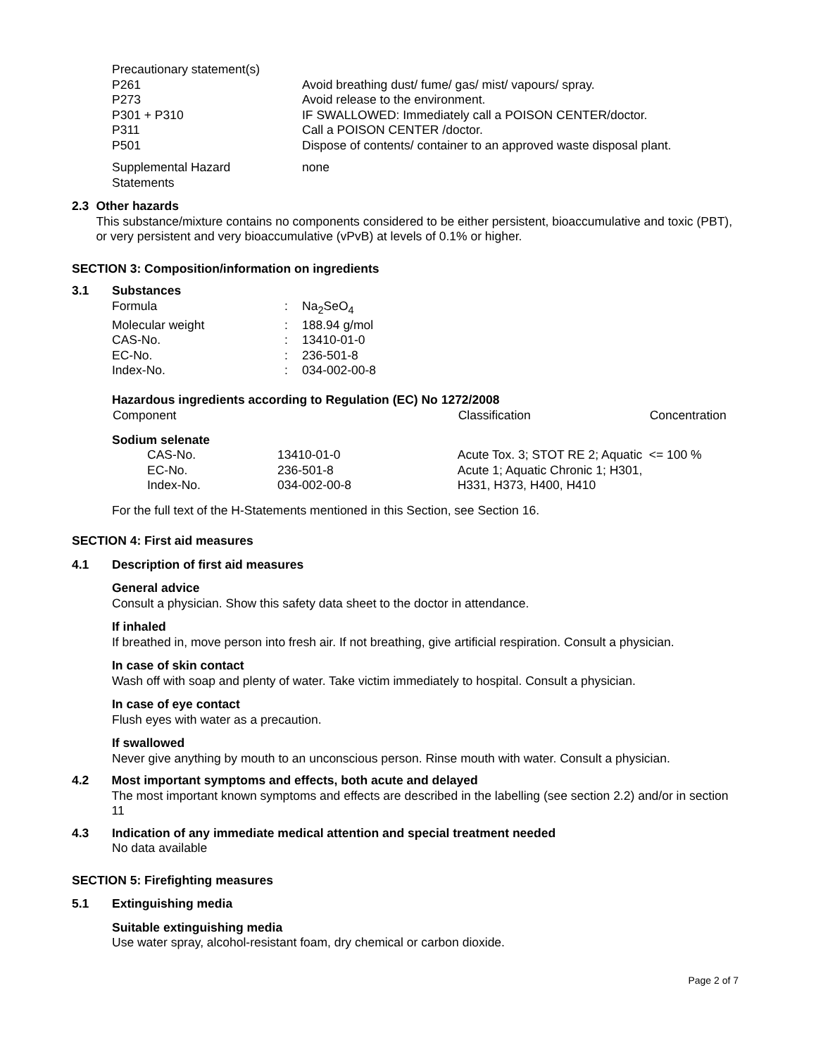Precautionary statement(s)
| P261 | Avoid breathing dust/ fume/ gas/ mist/ vapours/ spray. |
| P273 | Avoid release to the environment. |
| P301 + P310 | IF SWALLOWED: Immediately call a POISON CENTER/doctor. |
| P311 | Call a POISON CENTER /doctor. |
| P501 | Dispose of contents/ container to an approved waste disposal plant. |
| Supplemental Hazard Statements | none |
2.3 Other hazards
This substance/mixture contains no components considered to be either persistent, bioaccumulative and toxic (PBT), or very persistent and very bioaccumulative (vPvB) at levels of 0.1% or higher.
SECTION 3: Composition/information on ingredients
3.1 Substances
| Formula | : | Na<sub>2</sub>SeO<sub>4</sub> |
| Molecular weight | : | 188.94 g/mol |
| CAS-No. | : | 13410-01-0 |
| EC-No. | : | 236-501-8 |
| Index-No. | : | 034-002-00-8 |
Hazardous ingredients according to Regulation (EC) No 1272/2008
| Component | | | Classification | Concentration |
| --- | --- | --- | --- | --- |
| Sodium selenate | | | | |
| | CAS-No. EC-No. Index-No. | 13410-01-0 236-501-8 034-002-00-8 | Acute Tox. 3; STOT RE 2; Aquatic Acute 1; Aquatic Chronic 1; H301, H331, H373, H400, H410 | <= 100 % |
For the full text of the H-Statements mentioned in this Section, see Section 16.
SECTION 4: First aid measures
4.1 Description of first aid measures
General advice
Consult a physician. Show this safety data sheet to the doctor in attendance.
If inhaled
If breathed in, move person into fresh air. If not breathing, give artificial respiration. Consult a physician.
In case of skin contact
Wash off with soap and plenty of water. Take victim immediately to hospital. Consult a physician.
In case of eye contact
Flush eyes with water as a precaution.
If swallowed
Never give anything by mouth to an unconscious person. Rinse mouth with water. Consult a physician.
4.2 Most important symptoms and effects, both acute and delayed
The most important known symptoms and effects are described in the labelling (see section 2.2) and/or in section 11
4.3 Indication of any immediate medical attention and special treatment needed
No data available
SECTION 5: Firefighting measures
5.1 Extinguishing media
Suitable extinguishing media
Use water spray, alcohol-resistant foam, dry chemical or carbon dioxide.
Page 2 of 7